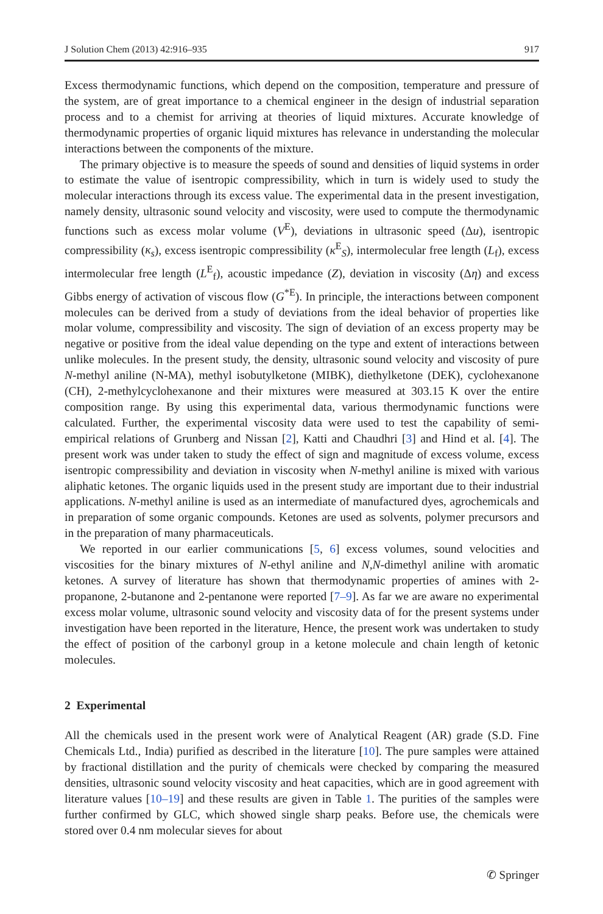J Solution Chem (2013) 42:916–935 917
Excess thermodynamic functions, which depend on the composition, temperature and pressure of the system, are of great importance to a chemical engineer in the design of industrial separation process and to a chemist for arriving at theories of liquid mixtures. Accurate knowledge of thermodynamic properties of organic liquid mixtures has relevance in understanding the molecular interactions between the components of the mixture.
The primary objective is to measure the speeds of sound and densities of liquid systems in order to estimate the value of isentropic compressibility, which in turn is widely used to study the molecular interactions through its excess value. The experimental data in the present investigation, namely density, ultrasonic sound velocity and viscosity, were used to compute the thermodynamic functions such as excess molar volume (V<sup>E</sup>), deviations in ultrasonic speed (Δu), isentropic compressibility (κ<sub>s</sub>), excess isentropic compressibility (κ<sup>E</sup><sub>S</sub>), intermolecular free length (L<sub>f</sub>), excess intermolecular free length (L<sup>E</sup><sub>f</sub>), acoustic impedance (Z), deviation in viscosity (Δη) and excess Gibbs energy of activation of viscous flow (G<sup>*E</sup>). In principle, the interactions between component molecules can be derived from a study of deviations from the ideal behavior of properties like molar volume, compressibility and viscosity. The sign of deviation of an excess property may be negative or positive from the ideal value depending on the type and extent of interactions between unlike molecules. In the present study, the density, ultrasonic sound velocity and viscosity of pure N-methyl aniline (N-MA), methyl isobutylketone (MIBK), diethylketone (DEK), cyclohexanone (CH), 2-methylcyclohexanone and their mixtures were measured at 303.15 K over the entire composition range. By using this experimental data, various thermodynamic functions were calculated. Further, the experimental viscosity data were used to test the capability of semi-empirical relations of Grunberg and Nissan [2], Katti and Chaudhri [3] and Hind et al. [4]. The present work was under taken to study the effect of sign and magnitude of excess volume, excess isentropic compressibility and deviation in viscosity when N-methyl aniline is mixed with various aliphatic ketones. The organic liquids used in the present study are important due to their industrial applications. N-methyl aniline is used as an intermediate of manufactured dyes, agrochemicals and in preparation of some organic compounds. Ketones are used as solvents, polymer precursors and in the preparation of many pharmaceuticals.
We reported in our earlier communications [5, 6] excess volumes, sound velocities and viscosities for the binary mixtures of N-ethyl aniline and N,N-dimethyl aniline with aromatic ketones. A survey of literature has shown that thermodynamic properties of amines with 2-propanone, 2-butanone and 2-pentanone were reported [7–9]. As far we are aware no experimental excess molar volume, ultrasonic sound velocity and viscosity data of for the present systems under investigation have been reported in the literature, Hence, the present work was undertaken to study the effect of position of the carbonyl group in a ketone molecule and chain length of ketonic molecules.
2 Experimental
All the chemicals used in the present work were of Analytical Reagent (AR) grade (S.D. Fine Chemicals Ltd., India) purified as described in the literature [10]. The pure samples were attained by fractional distillation and the purity of chemicals were checked by comparing the measured densities, ultrasonic sound velocity viscosity and heat capacities, which are in good agreement with literature values [10–19] and these results are given in Table 1. The purities of the samples were further confirmed by GLC, which showed single sharp peaks. Before use, the chemicals were stored over 0.4 nm molecular sieves for about
✆ Springer